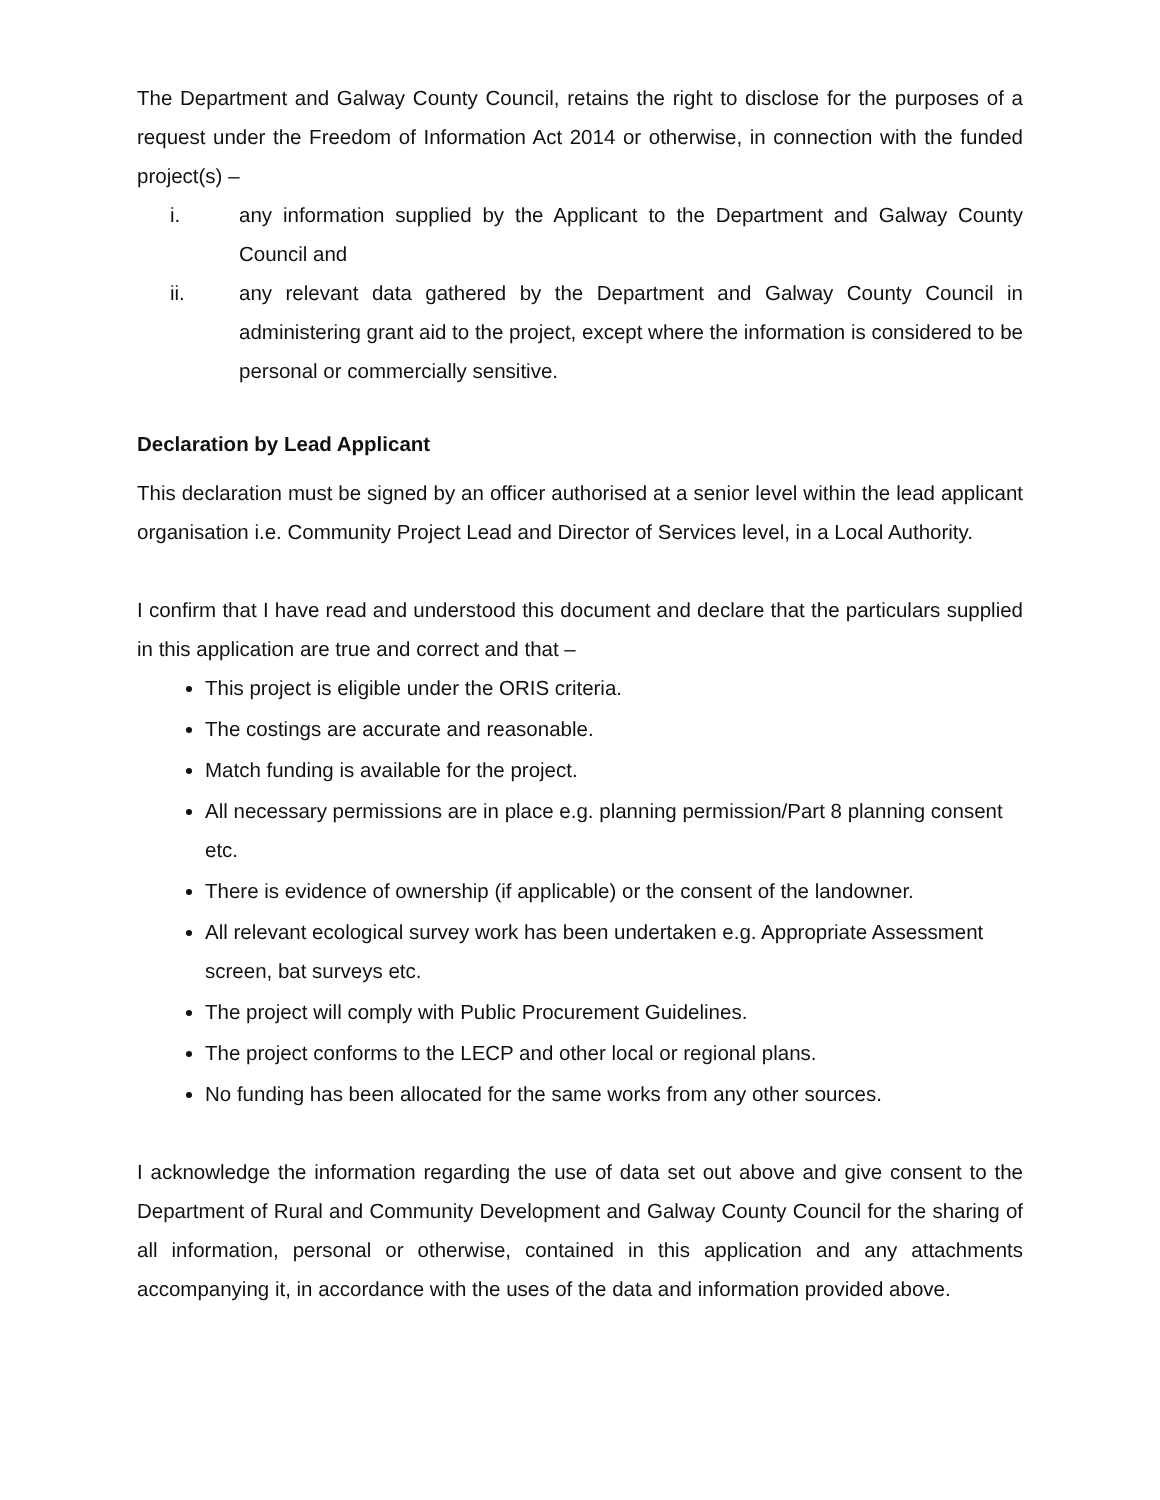The Department and Galway County Council, retains the right to disclose for the purposes of a request under the Freedom of Information Act 2014 or otherwise, in connection with the funded project(s) –
i. any information supplied by the Applicant to the Department and Galway County Council and
ii. any relevant data gathered by the Department and Galway County Council in administering grant aid to the project, except where the information is considered to be personal or commercially sensitive.
Declaration by Lead Applicant
This declaration must be signed by an officer authorised at a senior level within the lead applicant organisation i.e. Community Project Lead and Director of Services level, in a Local Authority.
I confirm that I have read and understood this document and declare that the particulars supplied in this application are true and correct and that –
This project is eligible under the ORIS criteria.
The costings are accurate and reasonable.
Match funding is available for the project.
All necessary permissions are in place e.g. planning permission/Part 8 planning consent etc.
There is evidence of ownership (if applicable) or the consent of the landowner.
All relevant ecological survey work has been undertaken e.g. Appropriate Assessment screen, bat surveys etc.
The project will comply with Public Procurement Guidelines.
The project conforms to the LECP and other local or regional plans.
No funding has been allocated for the same works from any other sources.
I acknowledge the information regarding the use of data set out above and give consent to the Department of Rural and Community Development and Galway County Council for the sharing of all information, personal or otherwise, contained in this application and any attachments accompanying it, in accordance with the uses of the data and information provided above.